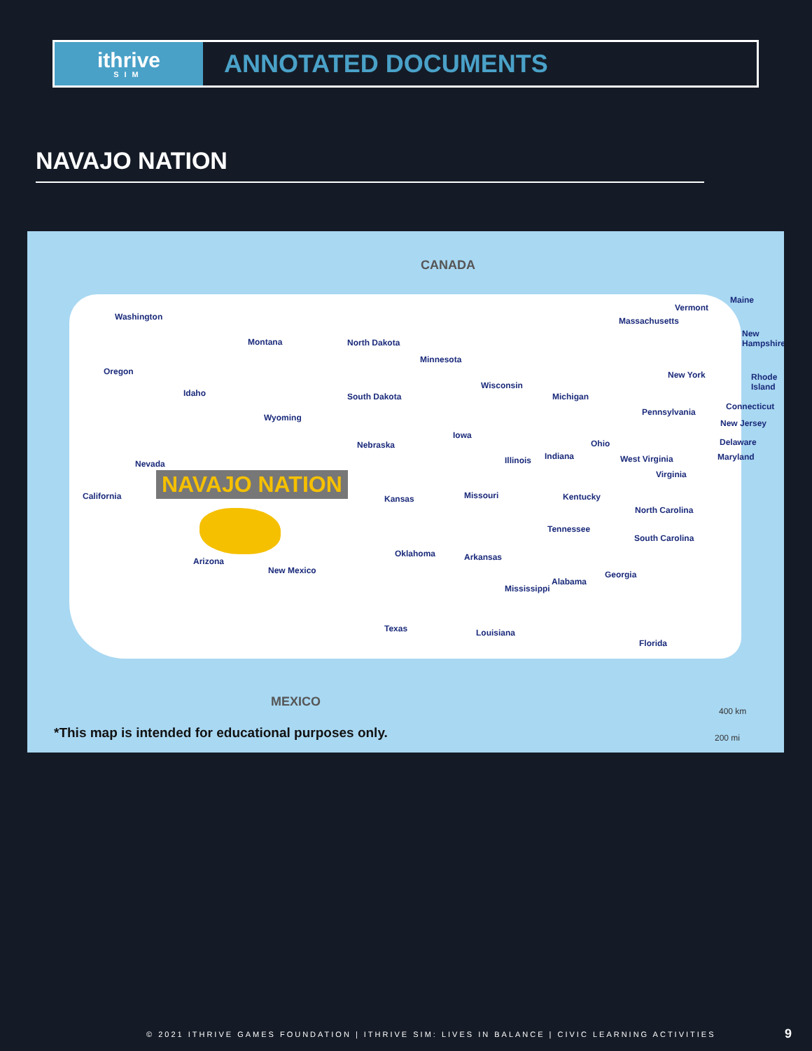ithrive
SIM
ANNOTATED DOCUMENTS
NAVAJO NATION
CANADA
Washington
Montana North Dakota
Minnesota
Oregon
Idaho South Dakota
Wisconsin
Michigan
Wyoming
Nebraska
Iowa
Nevada Illinois Indiana
Ohio
California Kansas Missouri Kentucky
Tennessee
Oklahoma Arkansas
Arizona
New Mexico
Mississippi
Alabama
Georgia
Texas Louisiana
Florida
Vermont
Maine
Massachusetts
New Hampshire
New York Rhode Island
Connecticut
Pennsylvania
New Jersey
Delaware
Maryland
West Virginia
Virginia
North Carolina
South Carolina
MEXICO
400 km
200 mi
NAVAJO NATION
*This map is intended for educational purposes only.
© 2021 ITHRIVE GAMES FOUNDATION | ITHRIVE SIM: LIVES IN BALANCE | CIVIC LEARNING ACTIVITIES
9